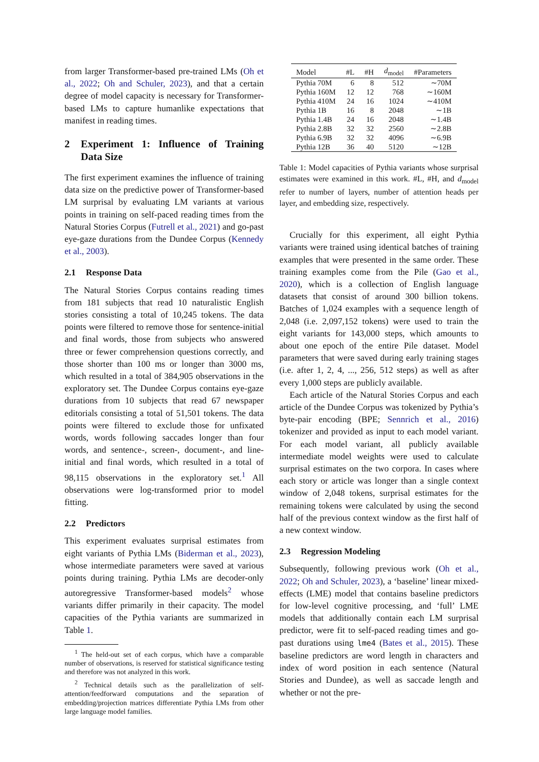from larger Transformer-based pre-trained LMs (Oh et al., 2022; Oh and Schuler, 2023), and that a certain degree of model capacity is necessary for Transformer-based LMs to capture humanlike expectations that manifest in reading times.
2 Experiment 1: Influence of Training Data Size
The first experiment examines the influence of training data size on the predictive power of Transformer-based LM surprisal by evaluating LM variants at various points in training on self-paced reading times from the Natural Stories Corpus (Futrell et al., 2021) and go-past eye-gaze durations from the Dundee Corpus (Kennedy et al., 2003).
2.1 Response Data
The Natural Stories Corpus contains reading times from 181 subjects that read 10 naturalistic English stories consisting a total of 10,245 tokens. The data points were filtered to remove those for sentence-initial and final words, those from subjects who answered three or fewer comprehension questions correctly, and those shorter than 100 ms or longer than 3000 ms, which resulted in a total of 384,905 observations in the exploratory set. The Dundee Corpus contains eye-gaze durations from 10 subjects that read 67 newspaper editorials consisting a total of 51,501 tokens. The data points were filtered to exclude those for unfixated words, words following saccades longer than four words, and sentence-, screen-, document-, and line-initial and final words, which resulted in a total of 98,115 observations in the exploratory set.<sup>1</sup> All observations were log-transformed prior to model fitting.
2.2 Predictors
This experiment evaluates surprisal estimates from eight variants of Pythia LMs (Biderman et al., 2023), whose intermediate parameters were saved at various points during training. Pythia LMs are decoder-only autoregressive Transformer-based models<sup>2</sup> whose variants differ primarily in their capacity. The model capacities of the Pythia variants are summarized in Table 1.
<sup>1</sup> The held-out set of each corpus, which have a comparable number of observations, is reserved for statistical significance testing and therefore was not analyzed in this work.
<sup>2</sup> Technical details such as the parallelization of self-attention/feedforward computations and the separation of embedding/projection matrices differentiate Pythia LMs from other large language model families.
| Model | #L | #H | d<sub>model</sub> | #Parameters |
| --- | --- | --- | --- | --- |
| Pythia 70M | 6 | 8 | 512 | ∼70M |
| Pythia 160M | 12 | 12 | 768 | ∼160M |
| Pythia 410M | 24 | 16 | 1024 | ∼410M |
| Pythia 1B | 16 | 8 | 2048 | ∼1B |
| Pythia 1.4B | 24 | 16 | 2048 | ∼1.4B |
| Pythia 2.8B | 32 | 32 | 2560 | ∼2.8B |
| Pythia 6.9B | 32 | 32 | 4096 | ∼6.9B |
| Pythia 12B | 36 | 40 | 5120 | ∼12B |
Table 1: Model capacities of Pythia variants whose surprisal estimates were examined in this work. #L, #H, and d<sub>model</sub> refer to number of layers, number of attention heads per layer, and embedding size, respectively.
Crucially for this experiment, all eight Pythia variants were trained using identical batches of training examples that were presented in the same order. These training examples come from the Pile (Gao et al., 2020), which is a collection of English language datasets that consist of around 300 billion tokens. Batches of 1,024 examples with a sequence length of 2,048 (i.e. 2,097,152 tokens) were used to train the eight variants for 143,000 steps, which amounts to about one epoch of the entire Pile dataset. Model parameters that were saved during early training stages (i.e. after 1, 2, 4, ..., 256, 512 steps) as well as after every 1,000 steps are publicly available.
Each article of the Natural Stories Corpus and each article of the Dundee Corpus was tokenized by Pythia’s byte-pair encoding (BPE; Sennrich et al., 2016) tokenizer and provided as input to each model variant. For each model variant, all publicly available intermediate model weights were used to calculate surprisal estimates on the two corpora. In cases where each story or article was longer than a single context window of 2,048 tokens, surprisal estimates for the remaining tokens were calculated by using the second half of the previous context window as the first half of a new context window.
2.3 Regression Modeling
Subsequently, following previous work (Oh et al., 2022; Oh and Schuler, 2023), a ‘baseline’ linear mixed-effects (LME) model that contains baseline predictors for low-level cognitive processing, and ‘full’ LME models that additionally contain each LM surprisal predictor, were fit to self-paced reading times and go-past durations using lme4 (Bates et al., 2015). These baseline predictors are word length in characters and index of word position in each sentence (Natural Stories and Dundee), as well as saccade length and whether or not the pre-